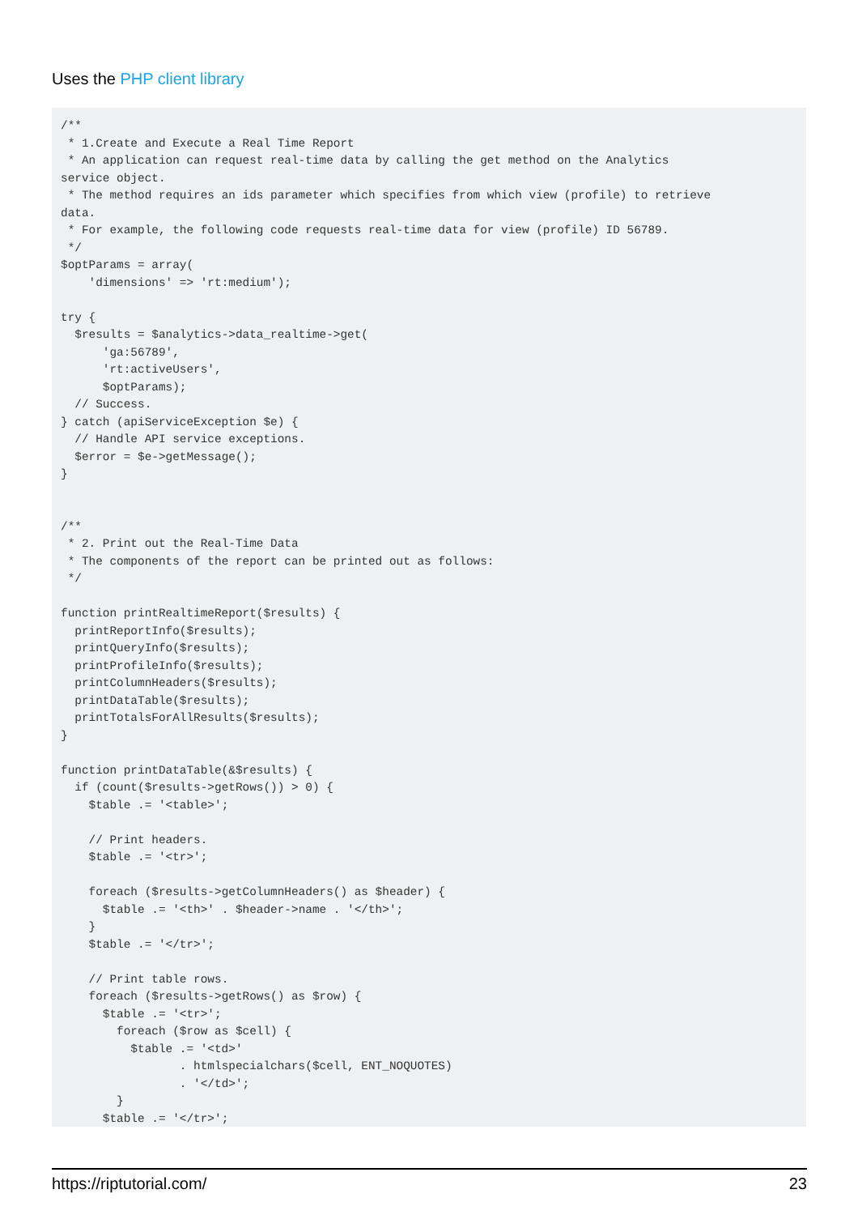Uses the PHP client library
/**
 * 1.Create and Execute a Real Time Report
 * An application can request real-time data by calling the get method on the Analytics
service object.
 * The method requires an ids parameter which specifies from which view (profile) to retrieve
data.
 * For example, the following code requests real-time data for view (profile) ID 56789.
 */
$optParams = array(
    'dimensions' => 'rt:medium');

try {
  $results = $analytics->data_realtime->get(
      'ga:56789',
      'rt:activeUsers',
      $optParams);
  // Success.
} catch (apiServiceException $e) {
  // Handle API service exceptions.
  $error = $e->getMessage();
}


/**
 * 2. Print out the Real-Time Data
 * The components of the report can be printed out as follows:
 */

function printRealtimeReport($results) {
  printReportInfo($results);
  printQueryInfo($results);
  printProfileInfo($results);
  printColumnHeaders($results);
  printDataTable($results);
  printTotalsForAllResults($results);
}

function printDataTable(&$results) {
  if (count($results->getRows()) > 0) {
    $table .= '<table>';

    // Print headers.
    $table .= '<tr>';

    foreach ($results->getColumnHeaders() as $header) {
      $table .= '<th>' . $header->name . '</th>';
    }
    $table .= '</tr>';

    // Print table rows.
    foreach ($results->getRows() as $row) {
      $table .= '<tr>';
        foreach ($row as $cell) {
          $table .= '<td>'
                 . htmlspecialchars($cell, ENT_NOQUOTES)
                 . '</td>';
        }
      $table .= '</tr>';
    }
https://riptutorial.com/ 23